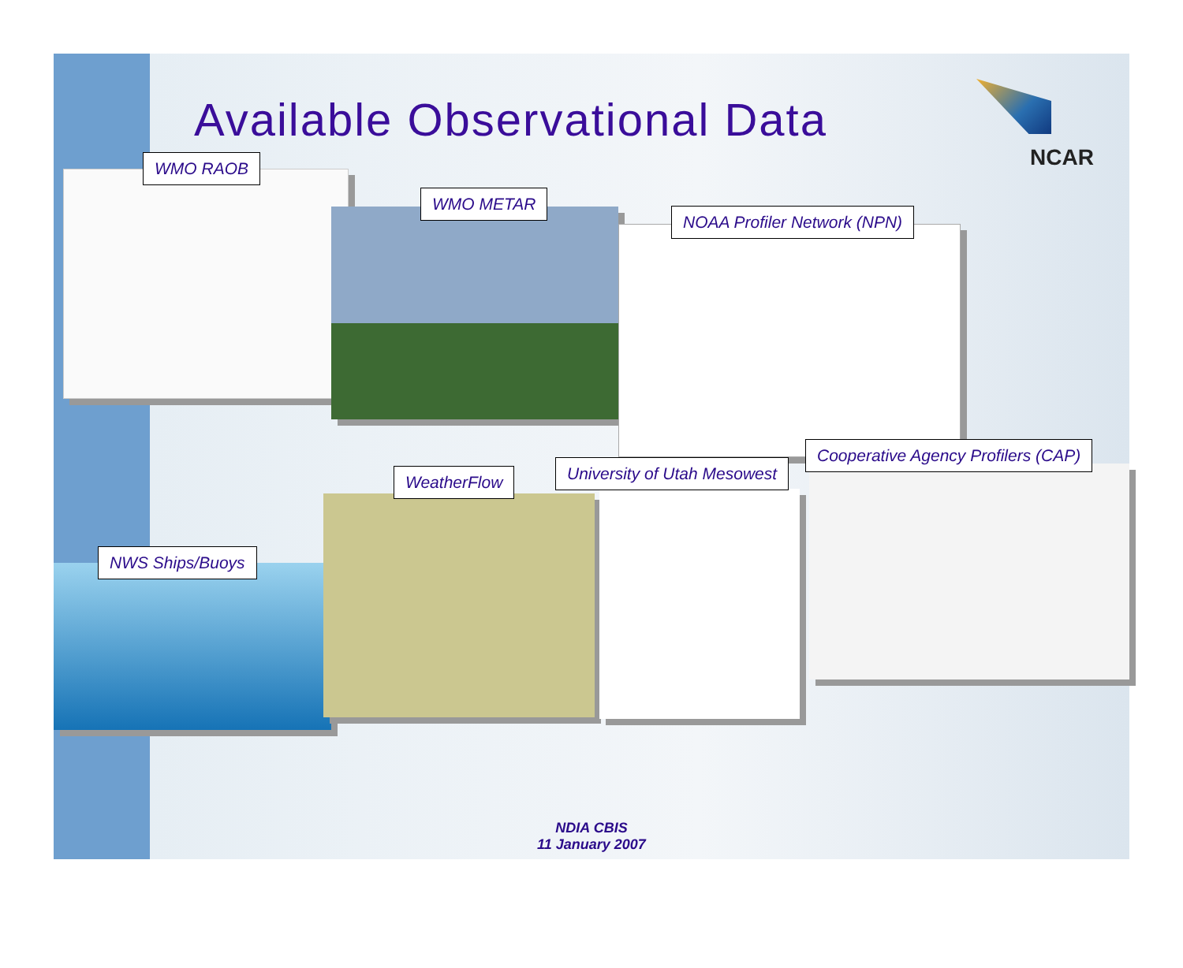Available Observational Data
NCAR
WMO RAOB
WMO METAR
NOAA Profiler Network (NPN)
Cooperative Agency Profilers (CAP)
University of Utah Mesowest
WeatherFlow
NWS Ships/Buoys
NDIA CBIS
11 January 2007